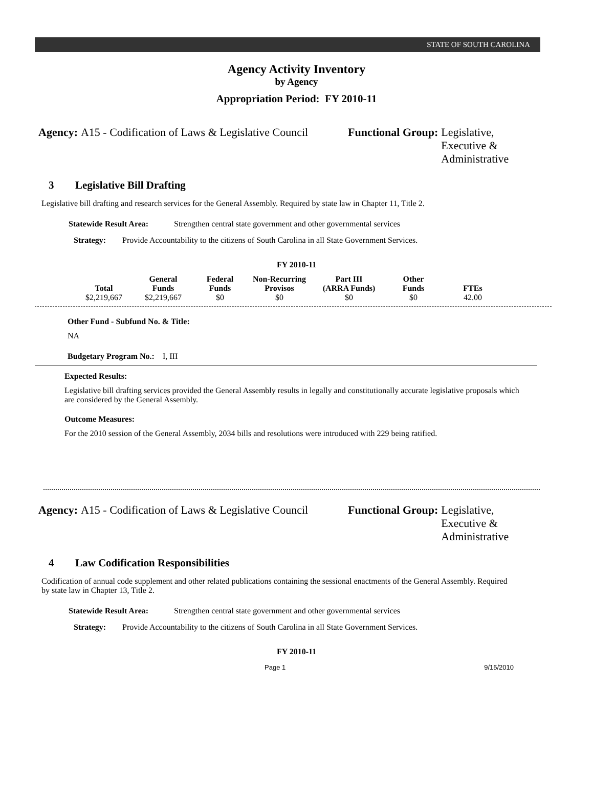STATE OF SOUTH CAROLINA
Agency Activity Inventory
by Agency
Appropriation Period: FY 2010-11
Agency: A15 - Codification of Laws & Legislative Council
Functional Group: Legislative, Executive & Administrative
3 Legislative Bill Drafting
Legislative bill drafting and research services for the General Assembly. Required by state law in Chapter 11, Title 2.
Statewide Result Area: Strengthen central state government and other governmental services
Strategy: Provide Accountability to the citizens of South Carolina in all State Government Services.
FY 2010-11
| Total | General Funds | Federal Funds | Non-Recurring Provisos | Part III (ARRA Funds) | Other Funds | FTEs |
| --- | --- | --- | --- | --- | --- | --- |
| $2,219,667 | $2,219,667 | $0 | $0 | $0 | $0 | 42.00 |
Other Fund - Subfund No. & Title:
NA
Budgetary Program No.: I, III
Expected Results:
Legislative bill drafting services provided the General Assembly results in legally and constitutionally accurate legislative proposals which are considered by the General Assembly.
Outcome Measures:
For the 2010 session of the General Assembly, 2034 bills and resolutions were introduced with 229 being ratified.
Agency: A15 - Codification of Laws & Legislative Council
Functional Group: Legislative, Executive & Administrative
4 Law Codification Responsibilities
Codification of annual code supplement and other related publications containing the sessional enactments of the General Assembly. Required by state law in Chapter 13, Title 2.
Statewide Result Area: Strengthen central state government and other governmental services
Strategy: Provide Accountability to the citizens of South Carolina in all State Government Services.
FY 2010-11
Page 1 9/15/2010